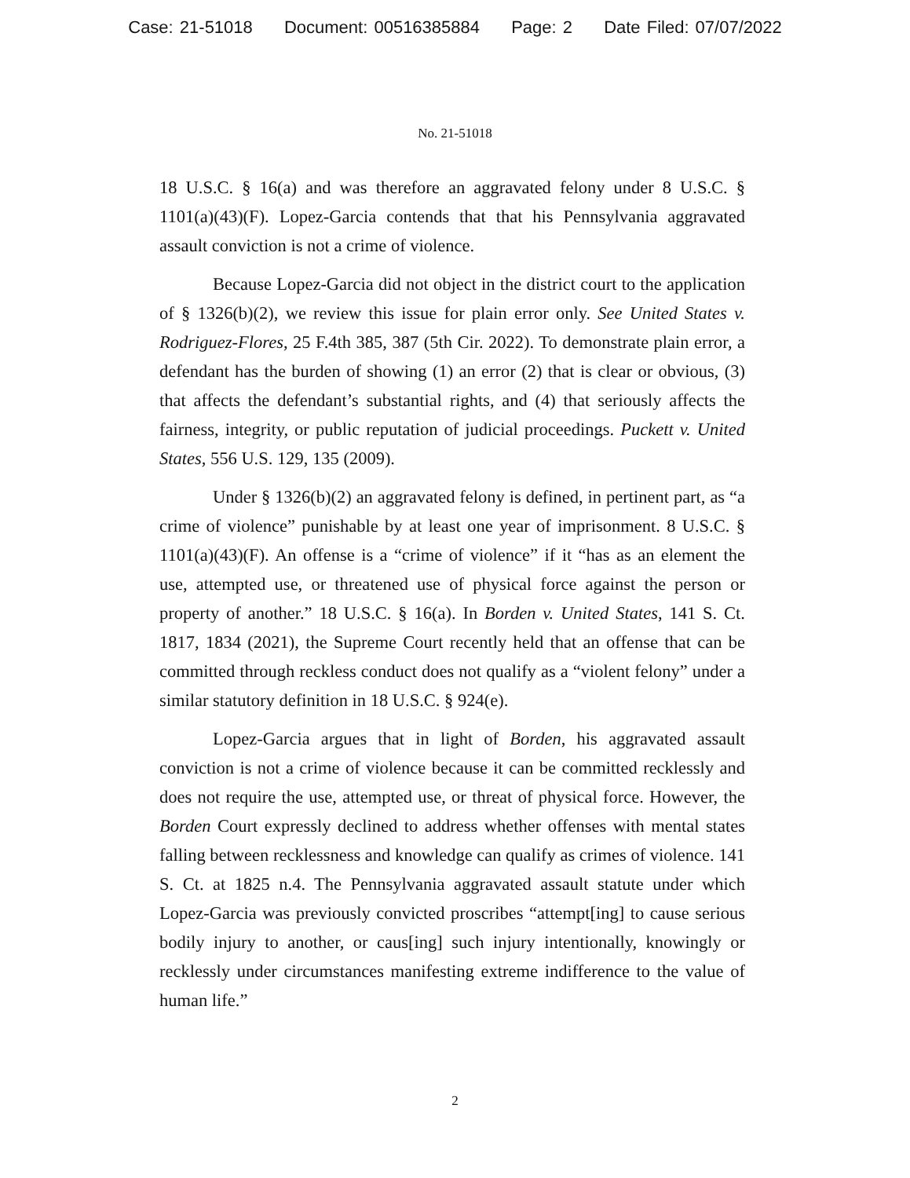Case: 21-51018 Document: 00516385884 Page: 2 Date Filed: 07/07/2022
No. 21-51018
18 U.S.C. § 16(a) and was therefore an aggravated felony under 8 U.S.C. § 1101(a)(43)(F). Lopez-Garcia contends that that his Pennsylvania aggravated assault conviction is not a crime of violence.
Because Lopez-Garcia did not object in the district court to the application of § 1326(b)(2), we review this issue for plain error only. See United States v. Rodriguez-Flores, 25 F.4th 385, 387 (5th Cir. 2022). To demonstrate plain error, a defendant has the burden of showing (1) an error (2) that is clear or obvious, (3) that affects the defendant’s substantial rights, and (4) that seriously affects the fairness, integrity, or public reputation of judicial proceedings. Puckett v. United States, 556 U.S. 129, 135 (2009).
Under § 1326(b)(2) an aggravated felony is defined, in pertinent part, as “a crime of violence” punishable by at least one year of imprisonment. 8 U.S.C. § 1101(a)(43)(F). An offense is a “crime of violence” if it “has as an element the use, attempted use, or threatened use of physical force against the person or property of another.” 18 U.S.C. § 16(a). In Borden v. United States, 141 S. Ct. 1817, 1834 (2021), the Supreme Court recently held that an offense that can be committed through reckless conduct does not qualify as a “violent felony” under a similar statutory definition in 18 U.S.C. § 924(e).
Lopez-Garcia argues that in light of Borden, his aggravated assault conviction is not a crime of violence because it can be committed recklessly and does not require the use, attempted use, or threat of physical force. However, the Borden Court expressly declined to address whether offenses with mental states falling between recklessness and knowledge can qualify as crimes of violence. 141 S. Ct. at 1825 n.4. The Pennsylvania aggravated assault statute under which Lopez-Garcia was previously convicted proscribes “attempt[ing] to cause serious bodily injury to another, or caus[ing] such injury intentionally, knowingly or recklessly under circumstances manifesting extreme indifference to the value of human life.”
2